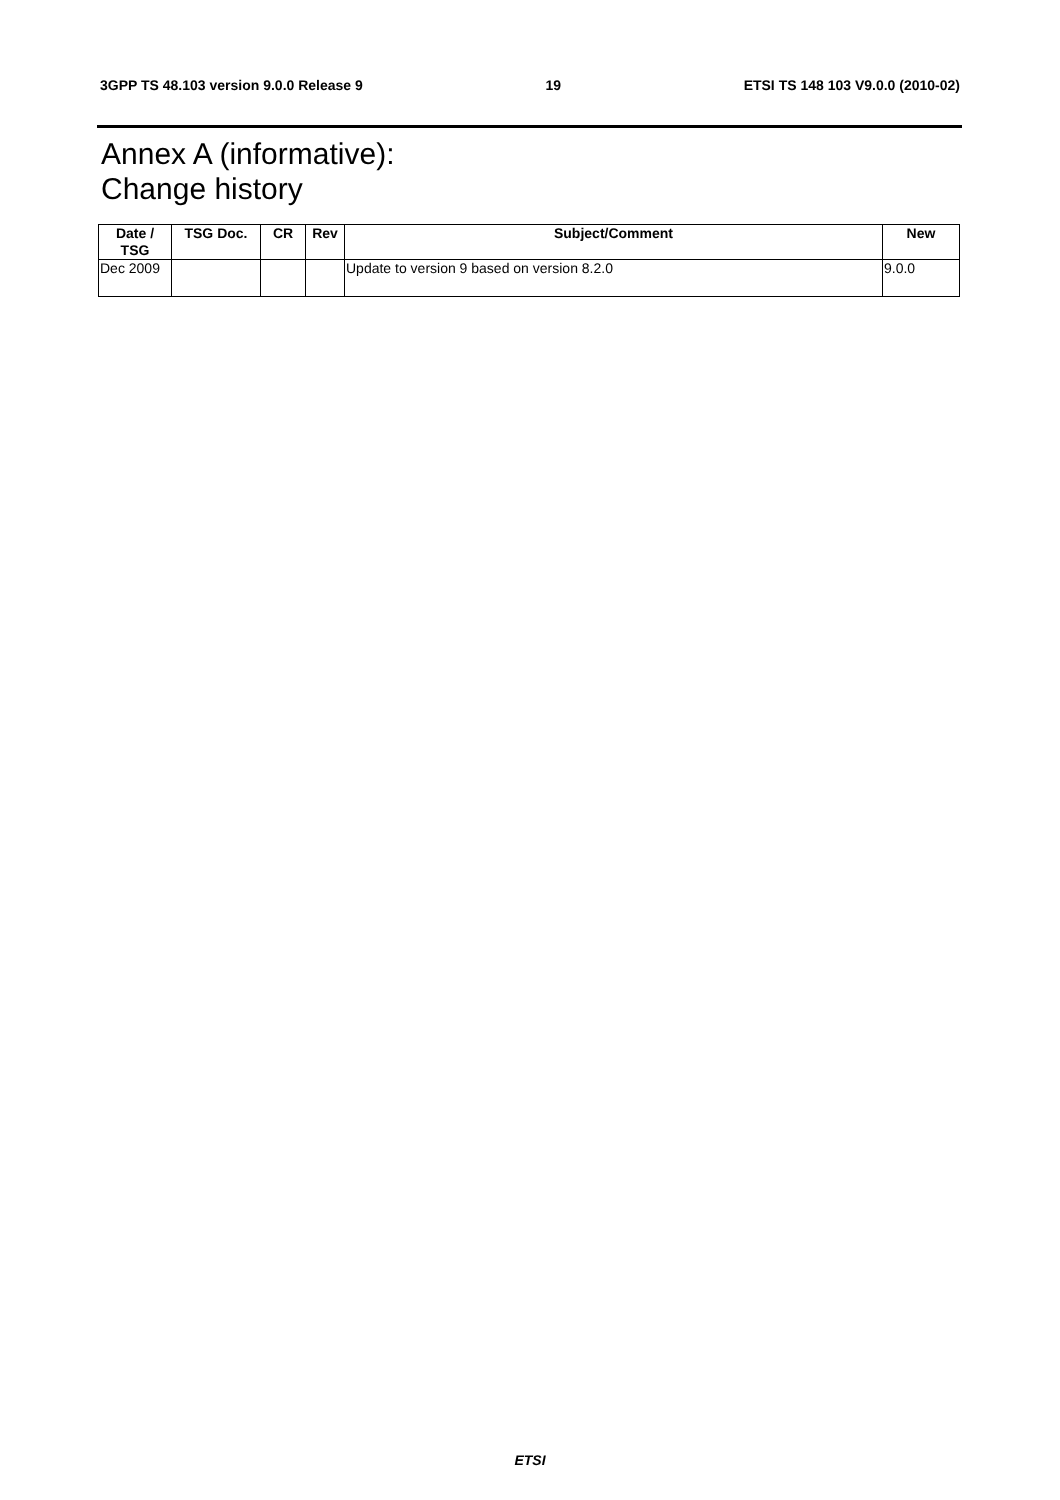3GPP TS 48.103 version 9.0.0 Release 9 19 ETSI TS 148 103 V9.0.0 (2010-02)
Annex A (informative):
Change history
| Date / TSG | TSG Doc. | CR | Rev | Subject/Comment | New |
| --- | --- | --- | --- | --- | --- |
| Dec 2009 | | | | Update to version 9 based on version 8.2.0 | 9.0.0 |
ETSI